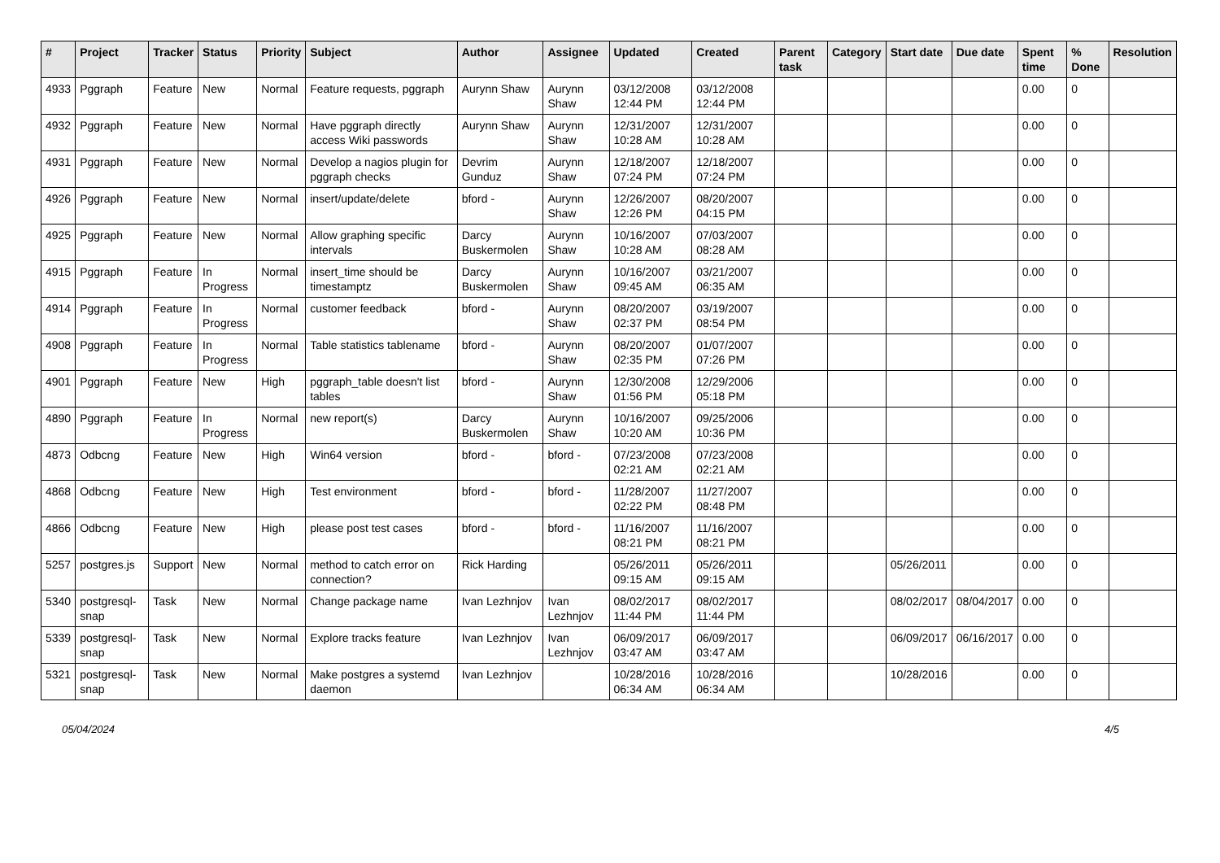| # | Project | Tracker | Status | Priority | Subject | Author | Assignee | Updated | Created | Parent task | Category | Start date | Due date | Spent time | % Done | Resolution |
| --- | --- | --- | --- | --- | --- | --- | --- | --- | --- | --- | --- | --- | --- | --- | --- | --- |
| 4933 | Pggraph | Feature | New | Normal | Feature requests, pggraph | Aurynn Shaw | Aurynn Shaw | 03/12/2008 12:44 PM | 03/12/2008 12:44 PM | | | | | 0.00 | 0 | |
| 4932 | Pggraph | Feature | New | Normal | Have pggraph directly access Wiki passwords | Aurynn Shaw | Aurynn Shaw | 12/31/2007 10:28 AM | 12/31/2007 10:28 AM | | | | | 0.00 | 0 | |
| 4931 | Pggraph | Feature | New | Normal | Develop a nagios plugin for pggraph checks | Devrim Gunduz | Aurynn Shaw | 12/18/2007 07:24 PM | 12/18/2007 07:24 PM | | | | | 0.00 | 0 | |
| 4926 | Pggraph | Feature | New | Normal | insert/update/delete | bford - | Aurynn Shaw | 12/26/2007 12:26 PM | 08/20/2007 04:15 PM | | | | | 0.00 | 0 | |
| 4925 | Pggraph | Feature | New | Normal | Allow graphing specific intervals | Darcy Buskermolen | Aurynn Shaw | 10/16/2007 10:28 AM | 07/03/2007 08:28 AM | | | | | 0.00 | 0 | |
| 4915 | Pggraph | Feature | In Progress | Normal | insert_time should be timestamptz | Darcy Buskermolen | Aurynn Shaw | 10/16/2007 09:45 AM | 03/21/2007 06:35 AM | | | | | 0.00 | 0 | |
| 4914 | Pggraph | Feature | In Progress | Normal | customer feedback | bford - | Aurynn Shaw | 08/20/2007 02:37 PM | 03/19/2007 08:54 PM | | | | | 0.00 | 0 | |
| 4908 | Pggraph | Feature | In Progress | Normal | Table statistics tablename | bford - | Aurynn Shaw | 08/20/2007 02:35 PM | 01/07/2007 07:26 PM | | | | | 0.00 | 0 | |
| 4901 | Pggraph | Feature | New | High | pggraph_table doesn't list tables | bford - | Aurynn Shaw | 12/30/2008 01:56 PM | 12/29/2006 05:18 PM | | | | | 0.00 | 0 | |
| 4890 | Pggraph | Feature | In Progress | Normal | new report(s) | Darcy Buskermolen | Aurynn Shaw | 10/16/2007 10:20 AM | 09/25/2006 10:36 PM | | | | | 0.00 | 0 | |
| 4873 | Odbcng | Feature | New | High | Win64 version | bford - | bford - | 07/23/2008 02:21 AM | 07/23/2008 02:21 AM | | | | | 0.00 | 0 | |
| 4868 | Odbcng | Feature | New | High | Test environment | bford - | bford - | 11/28/2007 02:22 PM | 11/27/2007 08:48 PM | | | | | 0.00 | 0 | |
| 4866 | Odbcng | Feature | New | High | please post test cases | bford - | bford - | 11/16/2007 08:21 PM | 11/16/2007 08:21 PM | | | | | 0.00 | 0 | |
| 5257 | postgres.js | Support | New | Normal | method to catch error on connection? | Rick Harding | | 05/26/2011 09:15 AM | 05/26/2011 09:15 AM | | | 05/26/2011 | | 0.00 | 0 | |
| 5340 | postgresql-snap | Task | New | Normal | Change package name | Ivan Lezhnjov | Ivan Lezhnjov | 08/02/2017 11:44 PM | 08/02/2017 11:44 PM | | | 08/02/2017 | 08/04/2017 | 0.00 | 0 | |
| 5339 | postgresql-snap | Task | New | Normal | Explore tracks feature | Ivan Lezhnjov | Ivan Lezhnjov | 06/09/2017 03:47 AM | 06/09/2017 03:47 AM | | | 06/09/2017 | 06/16/2017 | 0.00 | 0 | |
| 5321 | postgresql-snap | Task | New | Normal | Make postgres a systemd daemon | Ivan Lezhnjov | | 10/28/2016 06:34 AM | 10/28/2016 06:34 AM | | | 10/28/2016 | | 0.00 | 0 | |
05/04/2024 4/5